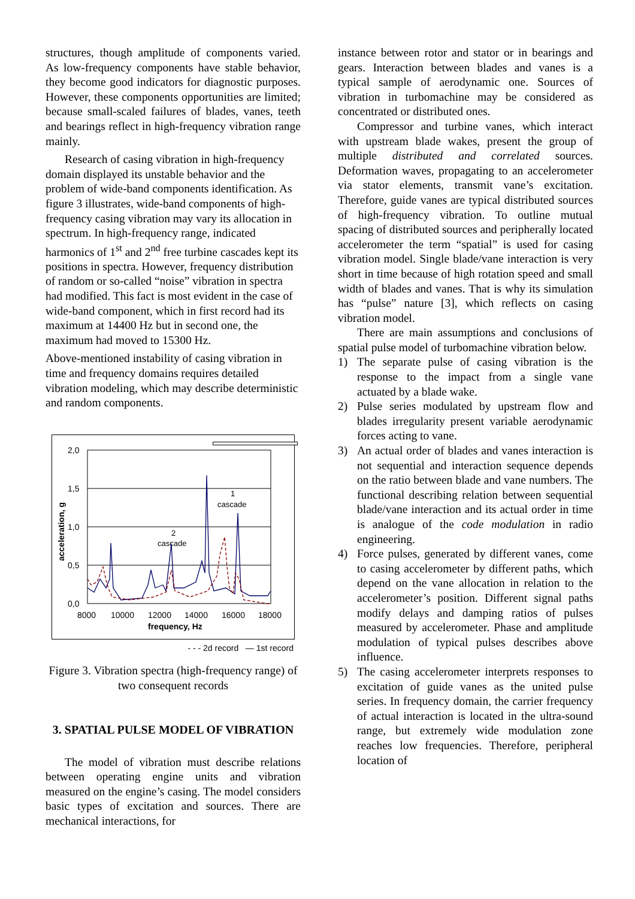structures, though amplitude of components varied. As low-frequency components have stable behavior, they become good indicators for diagnostic purposes. However, these components opportunities are limited; because small-scaled failures of blades, vanes, teeth and bearings reflect in high-frequency vibration range mainly.
Research of casing vibration in high-frequency domain displayed its unstable behavior and the problem of wide-band components identification. As figure 3 illustrates, wide-band components of high-frequency casing vibration may vary its allocation in spectrum. In high-frequency range, indicated harmonics of 1<sup>st</sup> and 2<sup>nd</sup> free turbine cascades kept its positions in spectra. However, frequency distribution of random or so-called “noise” vibration in spectra had modified. This fact is most evident in the case of wide-band component, which in first record had its maximum at 14400 Hz but in second one, the maximum had moved to 15300 Hz.
Above-mentioned instability of casing vibration in time and frequency domains requires detailed vibration modeling, which may describe deterministic and random components.
2,0
1,5
1,0
0,5
0,0
8000
10000
12000
14000
16000
18000
frequency, Hz
acceleration, g
2
cascade
1
cascade
- - - 2d record — 1st record
Figure 3. Vibration spectra (high-frequency range) of two consequent records
3. SPATIAL PULSE MODEL OF VIBRATION
The model of vibration must describe relations between operating engine units and vibration measured on the engine’s casing. The model considers basic types of excitation and sources. There are mechanical interactions, for
instance between rotor and stator or in bearings and gears. Interaction between blades and vanes is a typical sample of aerodynamic one. Sources of vibration in turbomachine may be considered as concentrated or distributed ones.
Compressor and turbine vanes, which interact with upstream blade wakes, present the group of multiple distributed and correlated sources. Deformation waves, propagating to an accelerometer via stator elements, transmit vane’s excitation. Therefore, guide vanes are typical distributed sources of high-frequency vibration. To outline mutual spacing of distributed sources and peripherally located accelerometer the term “spatial” is used for casing vibration model. Single blade/vane interaction is very short in time because of high rotation speed and small width of blades and vanes. That is why its simulation has “pulse” nature [3], which reflects on casing vibration model.
There are main assumptions and conclusions of spatial pulse model of turbomachine vibration below.
1) The separate pulse of casing vibration is the response to the impact from a single vane actuated by a blade wake.
2) Pulse series modulated by upstream flow and blades irregularity present variable aerodynamic forces acting to vane.
3) An actual order of blades and vanes interaction is not sequential and interaction sequence depends on the ratio between blade and vane numbers. The functional describing relation between sequential blade/vane interaction and its actual order in time is analogue of the code modulation in radio engineering.
4) Force pulses, generated by different vanes, come to casing accelerometer by different paths, which depend on the vane allocation in relation to the accelerometer’s position. Different signal paths modify delays and damping ratios of pulses measured by accelerometer. Phase and amplitude modulation of typical pulses describes above influence.
5) The casing accelerometer interprets responses to excitation of guide vanes as the united pulse series. In frequency domain, the carrier frequency of actual interaction is located in the ultra-sound range, but extremely wide modulation zone reaches low frequencies. Therefore, peripheral location of